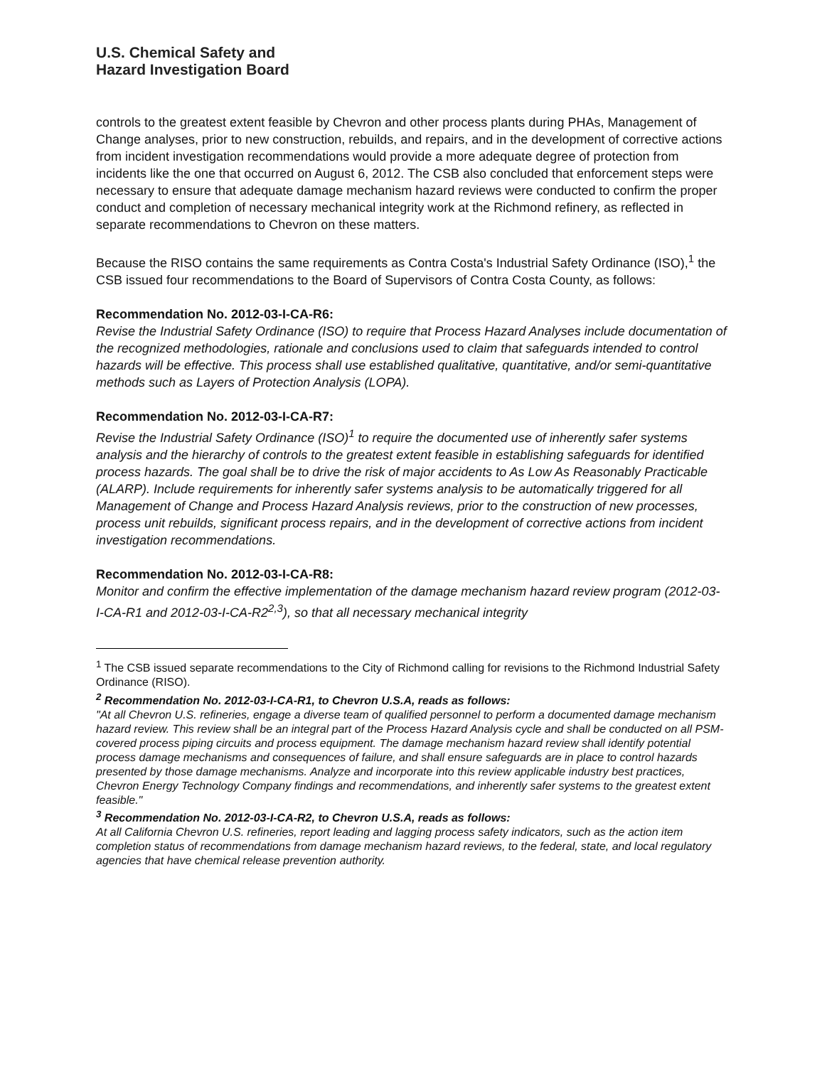U.S. Chemical Safety and
Hazard Investigation Board
controls to the greatest extent feasible by Chevron and other process plants during PHAs, Management of Change analyses, prior to new construction, rebuilds, and repairs, and in the development of corrective actions from incident investigation recommendations would provide a more adequate degree of protection from incidents like the one that occurred on August 6, 2012. The CSB also concluded that enforcement steps were necessary to ensure that adequate damage mechanism hazard reviews were conducted to confirm the proper conduct and completion of necessary mechanical integrity work at the Richmond refinery, as reflected in separate recommendations to Chevron on these matters.
Because the RISO contains the same requirements as Contra Costa's Industrial Safety Ordinance (ISO),<sup>1</sup> the CSB issued four recommendations to the Board of Supervisors of Contra Costa County, as follows:
Recommendation No. 2012-03-I-CA-R6:
Revise the Industrial Safety Ordinance (ISO) to require that Process Hazard Analyses include documentation of the recognized methodologies, rationale and conclusions used to claim that safeguards intended to control hazards will be effective. This process shall use established qualitative, quantitative, and/or semi-quantitative methods such as Layers of Protection Analysis (LOPA).
Recommendation No. 2012-03-I-CA-R7:
Revise the Industrial Safety Ordinance (ISO)<sup>1</sup> to require the documented use of inherently safer systems analysis and the hierarchy of controls to the greatest extent feasible in establishing safeguards for identified process hazards. The goal shall be to drive the risk of major accidents to As Low As Reasonably Practicable (ALARP). Include requirements for inherently safer systems analysis to be automatically triggered for all Management of Change and Process Hazard Analysis reviews, prior to the construction of new processes, process unit rebuilds, significant process repairs, and in the development of corrective actions from incident investigation recommendations.
Recommendation No. 2012-03-I-CA-R8:
Monitor and confirm the effective implementation of the damage mechanism hazard review program (2012-03-I-CA-R1 and 2012-03-I-CA-R2<sup>2,3</sup>), so that all necessary mechanical integrity
<sup>1</sup> The CSB issued separate recommendations to the City of Richmond calling for revisions to the Richmond Industrial Safety Ordinance (RISO).
<sup>2</sup> Recommendation No. 2012-03-I-CA-R1, to Chevron U.S.A, reads as follows:
"At all Chevron U.S. refineries, engage a diverse team of qualified personnel to perform a documented damage mechanism hazard review. This review shall be an integral part of the Process Hazard Analysis cycle and shall be conducted on all PSM-covered process piping circuits and process equipment. The damage mechanism hazard review shall identify potential process damage mechanisms and consequences of failure, and shall ensure safeguards are in place to control hazards presented by those damage mechanisms. Analyze and incorporate into this review applicable industry best practices, Chevron Energy Technology Company findings and recommendations, and inherently safer systems to the greatest extent feasible."
<sup>3</sup> Recommendation No. 2012-03-I-CA-R2, to Chevron U.S.A, reads as follows:
At all California Chevron U.S. refineries, report leading and lagging process safety indicators, such as the action item completion status of recommendations from damage mechanism hazard reviews, to the federal, state, and local regulatory agencies that have chemical release prevention authority.